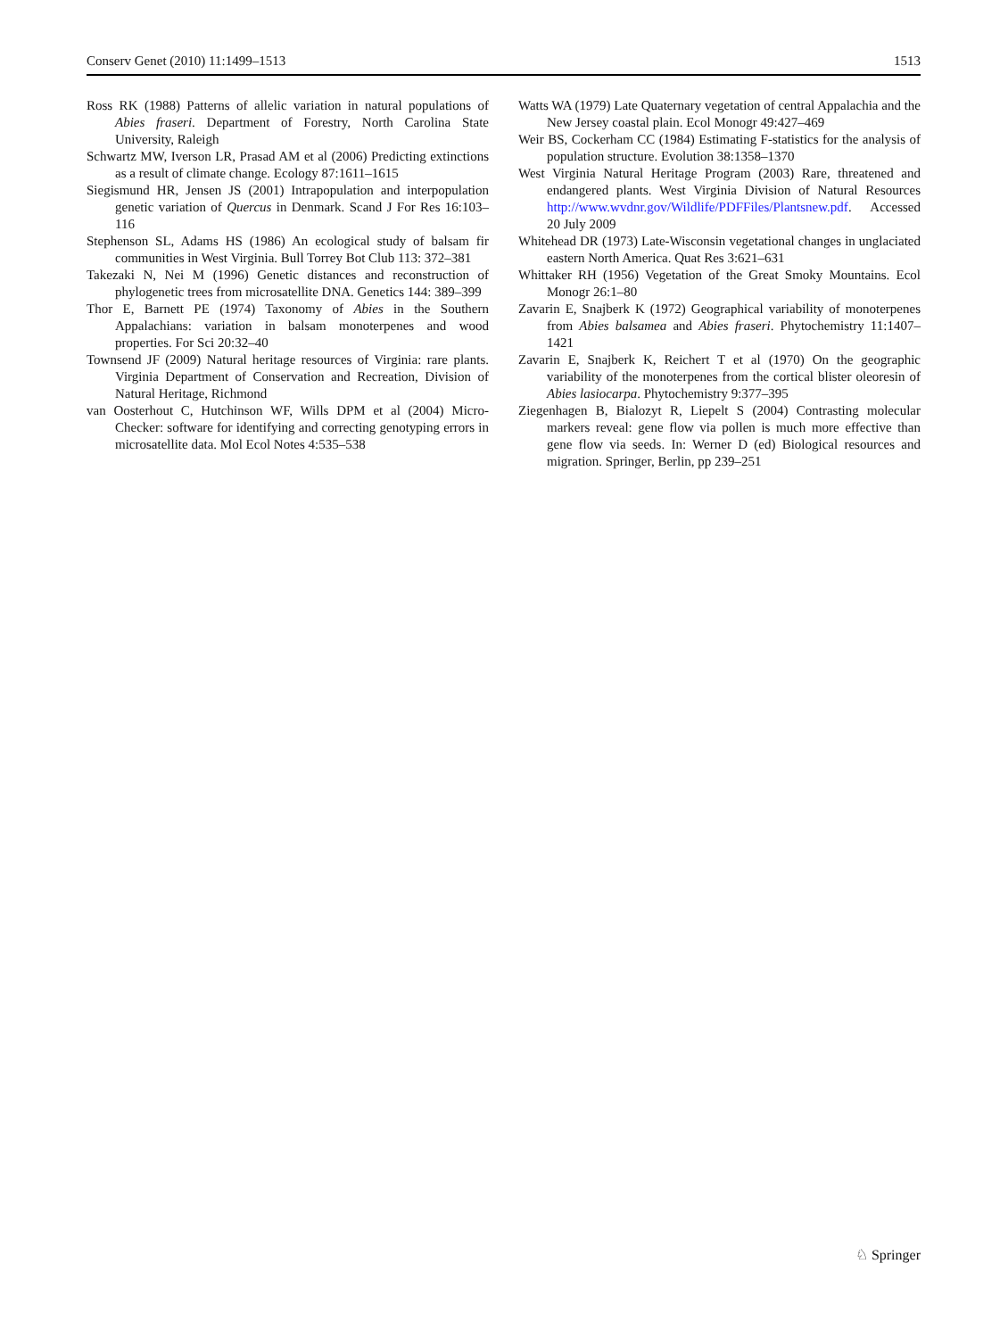Conserv Genet (2010) 11:1499–1513 1513
Ross RK (1988) Patterns of allelic variation in natural populations of Abies fraseri. Department of Forestry, North Carolina State University, Raleigh
Schwartz MW, Iverson LR, Prasad AM et al (2006) Predicting extinctions as a result of climate change. Ecology 87:1611–1615
Siegismund HR, Jensen JS (2001) Intrapopulation and interpopulation genetic variation of Quercus in Denmark. Scand J For Res 16:103–116
Stephenson SL, Adams HS (1986) An ecological study of balsam fir communities in West Virginia. Bull Torrey Bot Club 113: 372–381
Takezaki N, Nei M (1996) Genetic distances and reconstruction of phylogenetic trees from microsatellite DNA. Genetics 144: 389–399
Thor E, Barnett PE (1974) Taxonomy of Abies in the Southern Appalachians: variation in balsam monoterpenes and wood properties. For Sci 20:32–40
Townsend JF (2009) Natural heritage resources of Virginia: rare plants. Virginia Department of Conservation and Recreation, Division of Natural Heritage, Richmond
van Oosterhout C, Hutchinson WF, Wills DPM et al (2004) Micro-Checker: software for identifying and correcting genotyping errors in microsatellite data. Mol Ecol Notes 4:535–538
Watts WA (1979) Late Quaternary vegetation of central Appalachia and the New Jersey coastal plain. Ecol Monogr 49:427–469
Weir BS, Cockerham CC (1984) Estimating F-statistics for the analysis of population structure. Evolution 38:1358–1370
West Virginia Natural Heritage Program (2003) Rare, threatened and endangered plants. West Virginia Division of Natural Resources http://www.wvdnr.gov/Wildlife/PDFFiles/Plantsnew.pdf. Accessed 20 July 2009
Whitehead DR (1973) Late-Wisconsin vegetational changes in unglaciated eastern North America. Quat Res 3:621–631
Whittaker RH (1956) Vegetation of the Great Smoky Mountains. Ecol Monogr 26:1–80
Zavarin E, Snajberk K (1972) Geographical variability of monoterpenes from Abies balsamea and Abies fraseri. Phytochemistry 11:1407–1421
Zavarin E, Snajberk K, Reichert T et al (1970) On the geographic variability of the monoterpenes from the cortical blister oleoresin of Abies lasiocarpa. Phytochemistry 9:377–395
Ziegenhagen B, Bialozyt R, Liepelt S (2004) Contrasting molecular markers reveal: gene flow via pollen is much more effective than gene flow via seeds. In: Werner D (ed) Biological resources and migration. Springer, Berlin, pp 239–251
♘ Springer